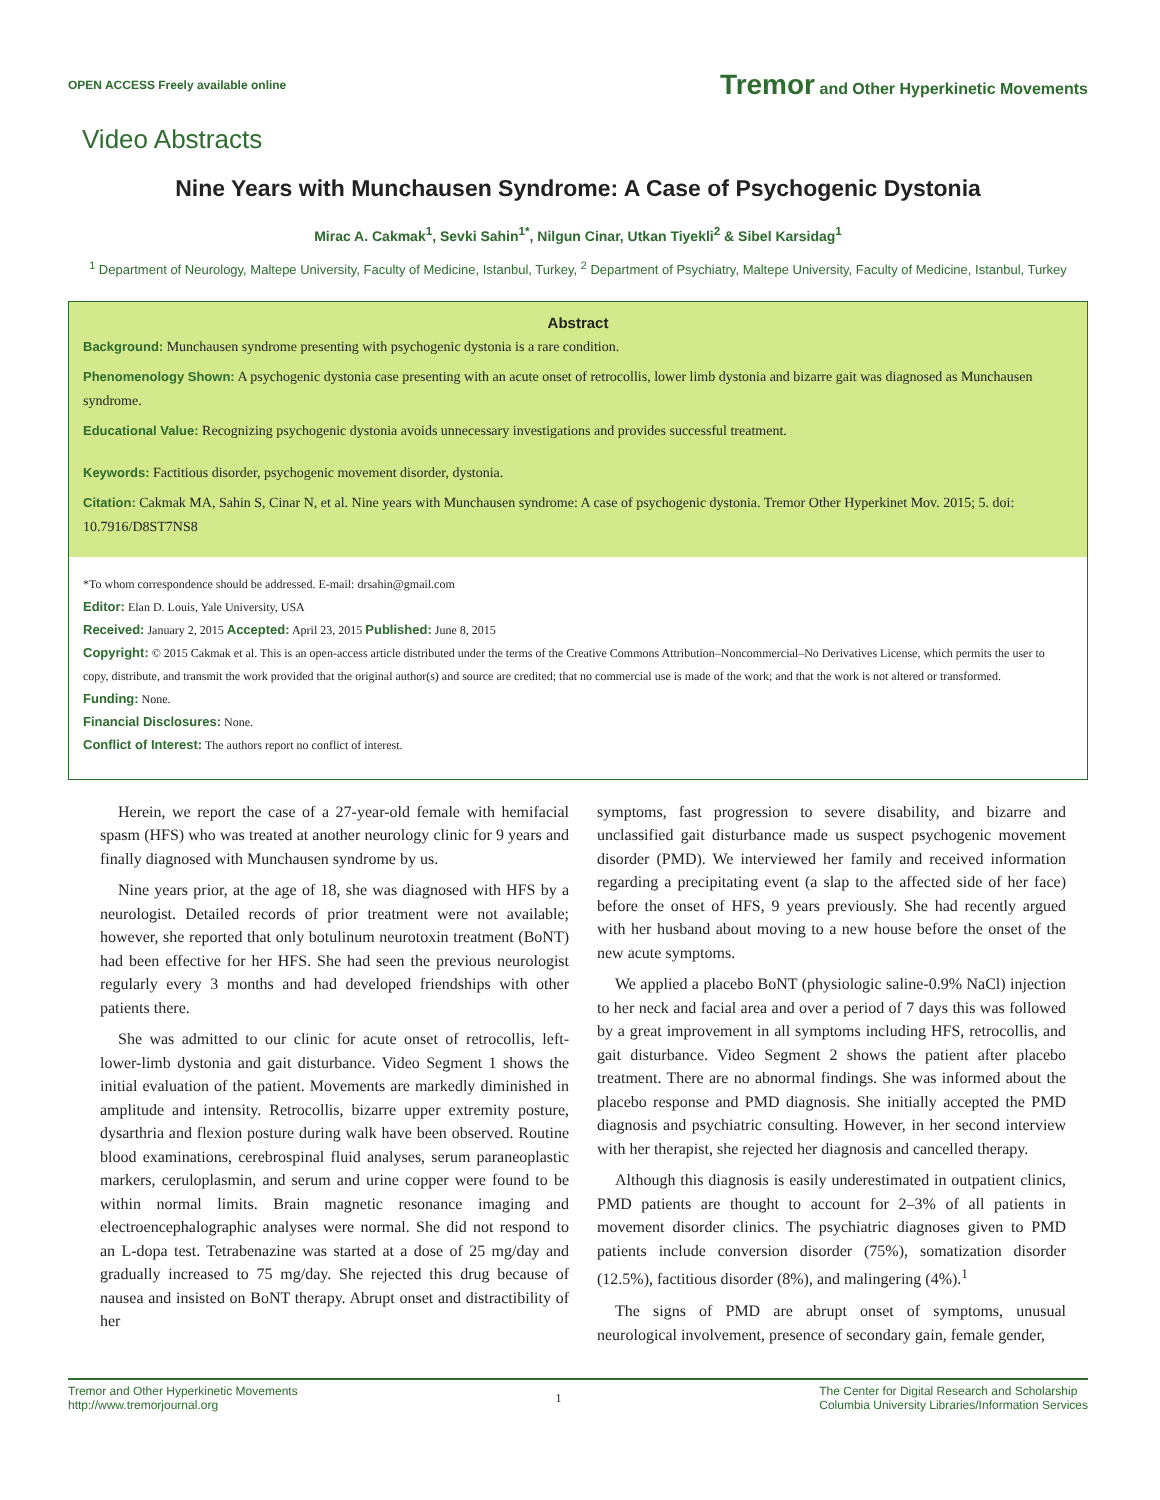OPEN ACCESS Freely available online
Tremor and Other Hyperkinetic Movements
Video Abstracts
Nine Years with Munchausen Syndrome: A Case of Psychogenic Dystonia
Mirac A. Cakmak<sup>1</sup>, Sevki Sahin<sup>1*</sup>, Nilgun Cinar, Utkan Tiyekli<sup>2</sup> & Sibel Karsidag<sup>1</sup>
<sup>1</sup> Department of Neurology, Maltepe University, Faculty of Medicine, Istanbul, Turkey, <sup>2</sup> Department of Psychiatry, Maltepe University, Faculty of Medicine, Istanbul, Turkey
Abstract
Background: Munchausen syndrome presenting with psychogenic dystonia is a rare condition.
Phenomenology Shown: A psychogenic dystonia case presenting with an acute onset of retrocollis, lower limb dystonia and bizarre gait was diagnosed as Munchausen syndrome.
Educational Value: Recognizing psychogenic dystonia avoids unnecessary investigations and provides successful treatment.
Keywords: Factitious disorder, psychogenic movement disorder, dystonia.
Citation: Cakmak MA, Sahin S, Cinar N, et al. Nine years with Munchausen syndrome: A case of psychogenic dystonia. Tremor Other Hyperkinet Mov. 2015; 5. doi: 10.7916/D8ST7NS8
*To whom correspondence should be addressed. E-mail: drsahin@gmail.com
Editor: Elan D. Louis, Yale University, USA
Received: January 2, 2015 Accepted: April 23, 2015 Published: June 8, 2015
Copyright: © 2015 Cakmak et al. This is an open-access article distributed under the terms of the Creative Commons Attribution–Noncommercial–No Derivatives License, which permits the user to copy, distribute, and transmit the work provided that the original author(s) and source are credited; that no commercial use is made of the work; and that the work is not altered or transformed.
Funding: None.
Financial Disclosures: None.
Conflict of Interest: The authors report no conflict of interest.
Herein, we report the case of a 27-year-old female with hemifacial spasm (HFS) who was treated at another neurology clinic for 9 years and finally diagnosed with Munchausen syndrome by us.
Nine years prior, at the age of 18, she was diagnosed with HFS by a neurologist. Detailed records of prior treatment were not available; however, she reported that only botulinum neurotoxin treatment (BoNT) had been effective for her HFS. She had seen the previous neurologist regularly every 3 months and had developed friendships with other patients there.
She was admitted to our clinic for acute onset of retrocollis, left-lower-limb dystonia and gait disturbance. Video Segment 1 shows the initial evaluation of the patient. Movements are markedly diminished in amplitude and intensity. Retrocollis, bizarre upper extremity posture, dysarthria and flexion posture during walk have been observed. Routine blood examinations, cerebrospinal fluid analyses, serum paraneoplastic markers, ceruloplasmin, and serum and urine copper were found to be within normal limits. Brain magnetic resonance imaging and electroencephalographic analyses were normal. She did not respond to an L-dopa test. Tetrabenazine was started at a dose of 25 mg/day and gradually increased to 75 mg/day. She rejected this drug because of nausea and insisted on BoNT therapy. Abrupt onset and distractibility of her
symptoms, fast progression to severe disability, and bizarre and unclassified gait disturbance made us suspect psychogenic movement disorder (PMD). We interviewed her family and received information regarding a precipitating event (a slap to the affected side of her face) before the onset of HFS, 9 years previously. She had recently argued with her husband about moving to a new house before the onset of the new acute symptoms.
We applied a placebo BoNT (physiologic saline-0.9% NaCl) injection to her neck and facial area and over a period of 7 days this was followed by a great improvement in all symptoms including HFS, retrocollis, and gait disturbance. Video Segment 2 shows the patient after placebo treatment. There are no abnormal findings. She was informed about the placebo response and PMD diagnosis. She initially accepted the PMD diagnosis and psychiatric consulting. However, in her second interview with her therapist, she rejected her diagnosis and cancelled therapy.
Although this diagnosis is easily underestimated in outpatient clinics, PMD patients are thought to account for 2–3% of all patients in movement disorder clinics. The psychiatric diagnoses given to PMD patients include conversion disorder (75%), somatization disorder (12.5%), factitious disorder (8%), and malingering (4%).<sup>1</sup>
The signs of PMD are abrupt onset of symptoms, unusual neurological involvement, presence of secondary gain, female gender,
Tremor and Other Hyperkinetic Movements
http://www.tremorjournal.org
1
The Center for Digital Research and Scholarship
Columbia University Libraries/Information Services